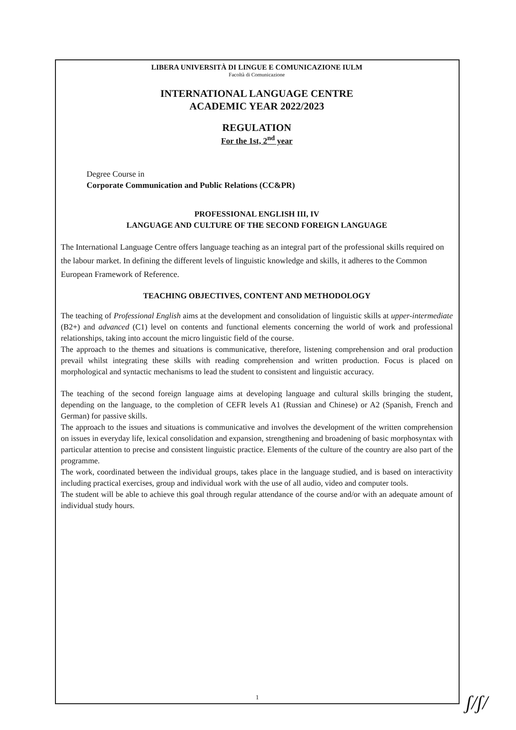LIBERA UNIVERSITÀ DI LINGUE E COMUNICAZIONE IULM
Facoltà di Comunicazione
INTERNATIONAL LANGUAGE CENTRE
ACADEMIC YEAR 2022/2023
REGULATION
For the 1st, 2<sup>nd</sup> year
Degree Course in
Corporate Communication and Public Relations (CC&PR)
PROFESSIONAL ENGLISH III, IV
LANGUAGE AND CULTURE OF THE SECOND FOREIGN LANGUAGE
The International Language Centre offers language teaching as an integral part of the professional skills required on the labour market. In defining the different levels of linguistic knowledge and skills, it adheres to the Common European Framework of Reference.
TEACHING OBJECTIVES, CONTENT AND METHODOLOGY
The teaching of Professional English aims at the development and consolidation of linguistic skills at upper-intermediate (B2+) and advanced (C1) level on contents and functional elements concerning the world of work and professional relationships, taking into account the micro linguistic field of the course.
The approach to the themes and situations is communicative, therefore, listening comprehension and oral production prevail whilst integrating these skills with reading comprehension and written production. Focus is placed on morphological and syntactic mechanisms to lead the student to consistent and linguistic accuracy.
The teaching of the second foreign language aims at developing language and cultural skills bringing the student, depending on the language, to the completion of CEFR levels A1 (Russian and Chinese) or A2 (Spanish, French and German) for passive skills.
The approach to the issues and situations is communicative and involves the development of the written comprehension on issues in everyday life, lexical consolidation and expansion, strengthening and broadening of basic morphosyntax with particular attention to precise and consistent linguistic practice. Elements of the culture of the country are also part of the programme.
The work, coordinated between the individual groups, takes place in the language studied, and is based on interactivity including practical exercises, group and individual work with the use of all audio, video and computer tools.
The student will be able to achieve this goal through regular attendance of the course and/or with an adequate amount of individual study hours.
1
ʃ/ʃ/